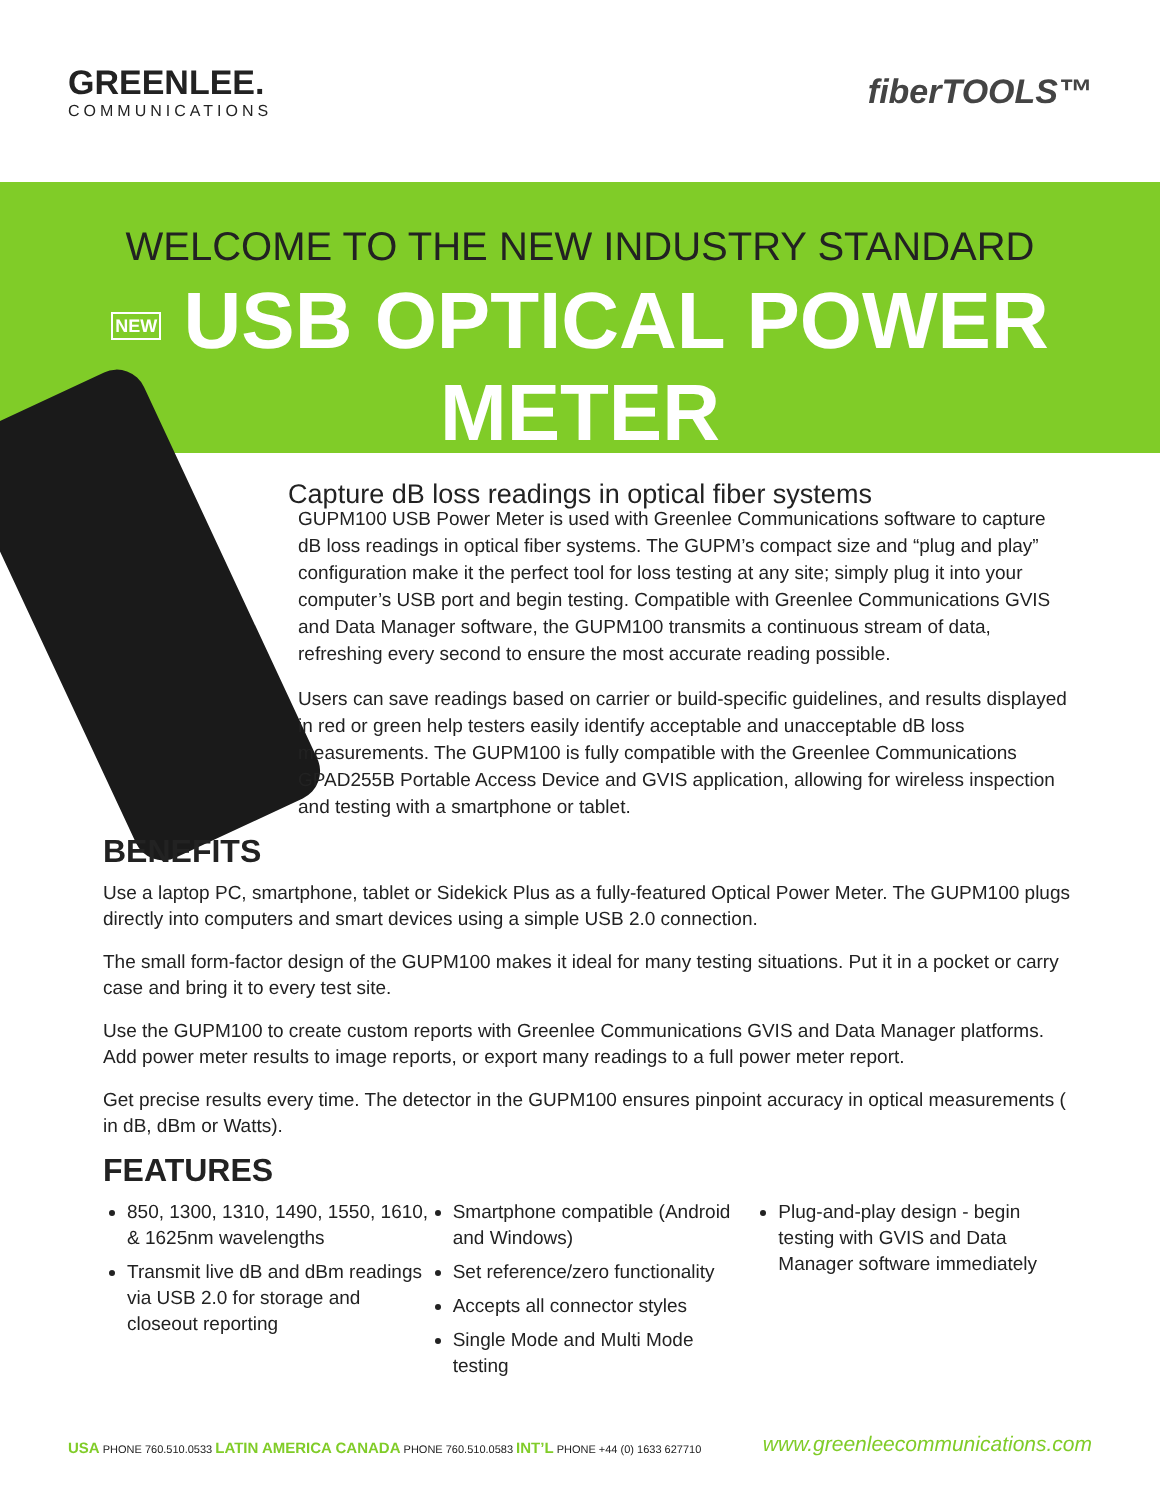GREENLEE.
COMMUNICATIONS
fiberTOOLS™
WELCOME TO THE NEW INDUSTRY STANDARD
NEW USB OPTICAL POWER METER
Capture dB loss readings in optical fiber systems
GUPM100 USB Power Meter is used with Greenlee Communications software to capture dB loss readings in optical fiber systems. The GUPM’s compact size and “plug and play” configuration make it the perfect tool for loss testing at any site; simply plug it into your computer’s USB port and begin testing. Compatible with Greenlee Communications GVIS and Data Manager software, the GUPM100 transmits a continuous stream of data, refreshing every second to ensure the most accurate reading possible.
Users can save readings based on carrier or build-specific guidelines, and results displayed in red or green help testers easily identify acceptable and unacceptable dB loss measurements. The GUPM100 is fully compatible with the Greenlee Communications GPAD255B Portable Access Device and GVIS application, allowing for wireless inspection and testing with a smartphone or tablet.
BENEFITS
Use a laptop PC, smartphone, tablet or Sidekick Plus as a fully-featured Optical Power Meter. The GUPM100 plugs directly into computers and smart devices using a simple USB 2.0 connection.
The small form-factor design of the GUPM100 makes it ideal for many testing situations. Put it in a pocket or carry case and bring it to every test site.
Use the GUPM100 to create custom reports with Greenlee Communications GVIS and Data Manager platforms. Add power meter results to image reports, or export many readings to a full power meter report.
Get precise results every time. The detector in the GUPM100 ensures pinpoint accuracy in optical measurements ( in dB, dBm or Watts).
FEATURES
850, 1300, 1310, 1490, 1550, 1610, & 1625nm wavelengths
Transmit live dB and dBm readings via USB 2.0 for storage and closeout reporting
Smartphone compatible (Android and Windows)
Set reference/zero functionality
Accepts all connector styles
Single Mode and Multi Mode testing
Plug-and-play design - begin testing with GVIS and Data Manager software immediately
USA PHONE 760.510.0533 LATIN AMERICA CANADA PHONE 760.510.0583 INT’L PHONE +44 (0) 1633 627710
www.greenleecommunications.com